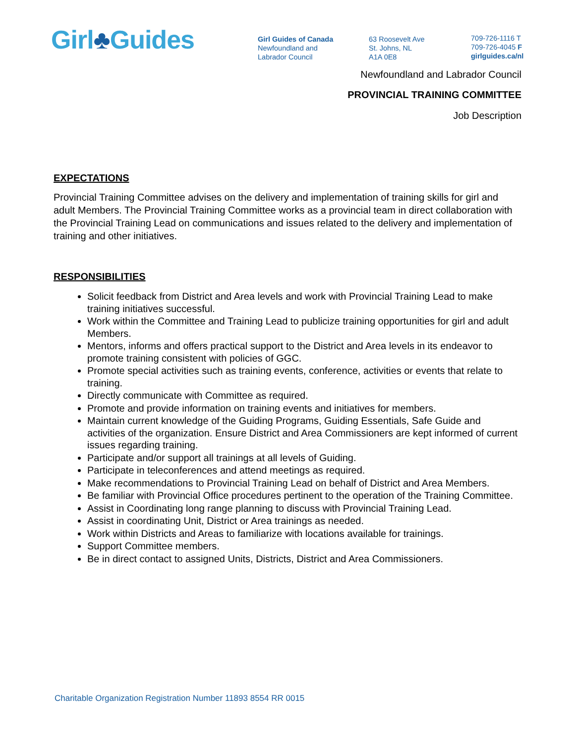Girl♣Guides
Girl Guides of Canada
Newfoundland and
Labrador Council
63 Roosevelt Ave
St. Johns, NL
A1A 0E8
709-726-1116 T
709-726-4045 F
girlguides.ca/nl
Newfoundland and Labrador Council
PROVINCIAL TRAINING COMMITTEE
Job Description
EXPECTATIONS
Provincial Training Committee advises on the delivery and implementation of training skills for girl and adult Members. The Provincial Training Committee works as a provincial team in direct collaboration with the Provincial Training Lead on communications and issues related to the delivery and implementation of training and other initiatives.
RESPONSIBILITIES
Solicit feedback from District and Area levels and work with Provincial Training Lead to make training initiatives successful.
Work within the Committee and Training Lead to publicize training opportunities for girl and adult Members.
Mentors, informs and offers practical support to the District and Area levels in its endeavor to promote training consistent with policies of GGC.
Promote special activities such as training events, conference, activities or events that relate to training.
Directly communicate with Committee as required.
Promote and provide information on training events and initiatives for members.
Maintain current knowledge of the Guiding Programs, Guiding Essentials, Safe Guide and activities of the organization. Ensure District and Area Commissioners are kept informed of current issues regarding training.
Participate and/or support all trainings at all levels of Guiding.
Participate in teleconferences and attend meetings as required.
Make recommendations to Provincial Training Lead on behalf of District and Area Members.
Be familiar with Provincial Office procedures pertinent to the operation of the Training Committee.
Assist in Coordinating long range planning to discuss with Provincial Training Lead.
Assist in coordinating Unit, District or Area trainings as needed.
Work within Districts and Areas to familiarize with locations available for trainings.
Support Committee members.
Be in direct contact to assigned Units, Districts, District and Area Commissioners.
Charitable Organization Registration Number 11893 8554 RR 0015